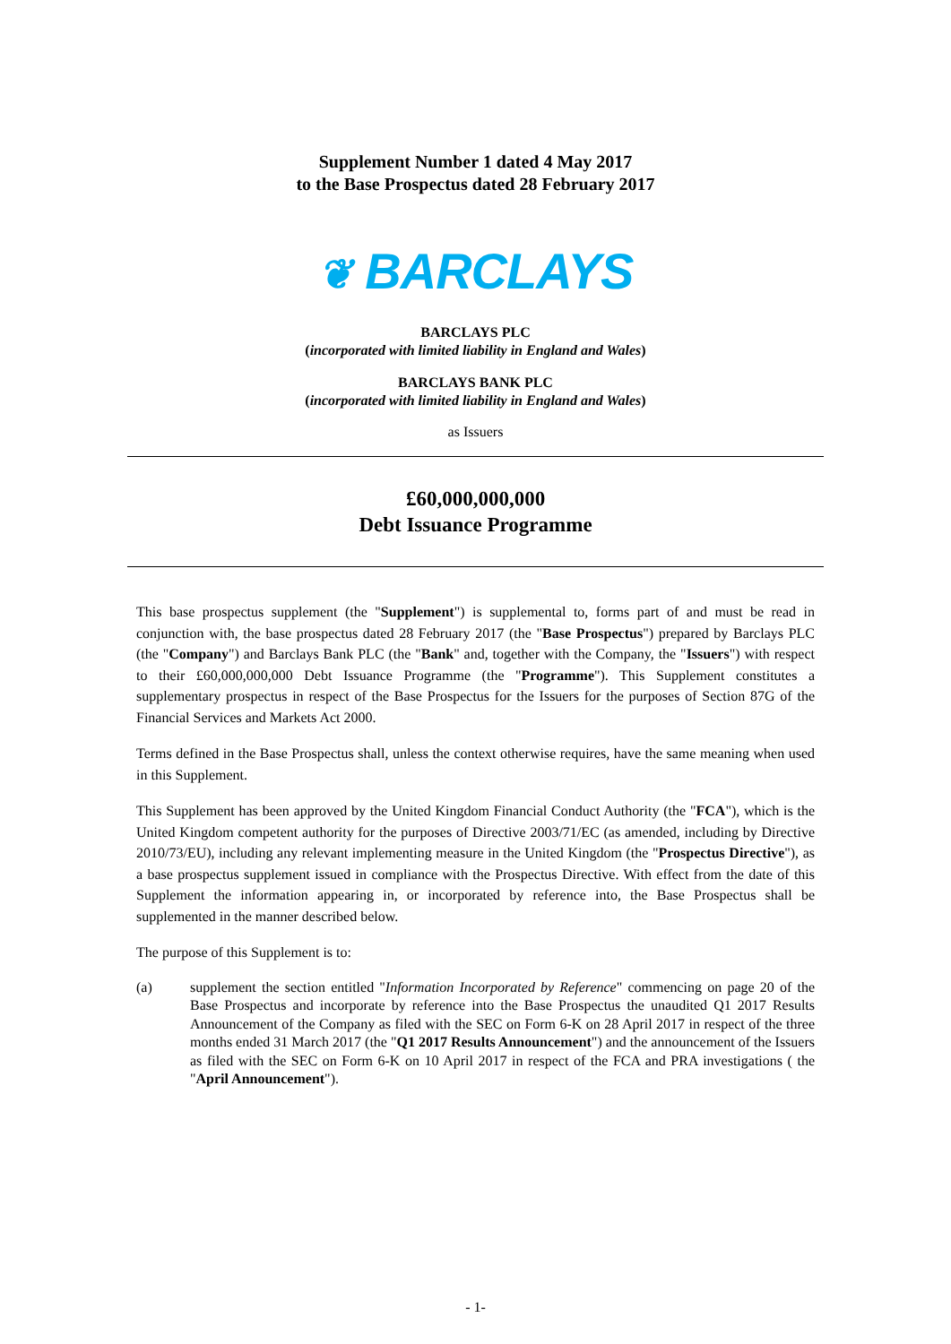Supplement Number 1 dated 4 May 2017
to the Base Prospectus dated 28 February 2017
❦ BARCLAYS
BARCLAYS PLC
(incorporated with limited liability in England and Wales)
BARCLAYS BANK PLC
(incorporated with limited liability in England and Wales)
as Issuers
£60,000,000,000
Debt Issuance Programme
This base prospectus supplement (the "Supplement") is supplemental to, forms part of and must be read in conjunction with, the base prospectus dated 28 February 2017 (the "Base Prospectus") prepared by Barclays PLC (the "Company") and Barclays Bank PLC (the "Bank" and, together with the Company, the "Issuers") with respect to their £60,000,000,000 Debt Issuance Programme (the "Programme"). This Supplement constitutes a supplementary prospectus in respect of the Base Prospectus for the Issuers for the purposes of Section 87G of the Financial Services and Markets Act 2000.
Terms defined in the Base Prospectus shall, unless the context otherwise requires, have the same meaning when used in this Supplement.
This Supplement has been approved by the United Kingdom Financial Conduct Authority (the "FCA"), which is the United Kingdom competent authority for the purposes of Directive 2003/71/EC (as amended, including by Directive 2010/73/EU), including any relevant implementing measure in the United Kingdom (the "Prospectus Directive"), as a base prospectus supplement issued in compliance with the Prospectus Directive. With effect from the date of this Supplement the information appearing in, or incorporated by reference into, the Base Prospectus shall be supplemented in the manner described below.
The purpose of this Supplement is to:
(a) supplement the section entitled "Information Incorporated by Reference" commencing on page 20 of the Base Prospectus and incorporate by reference into the Base Prospectus the unaudited Q1 2017 Results Announcement of the Company as filed with the SEC on Form 6-K on 28 April 2017 in respect of the three months ended 31 March 2017 (the "Q1 2017 Results Announcement") and the announcement of the Issuers as filed with the SEC on Form 6-K on 10 April 2017 in respect of the FCA and PRA investigations ( the "April Announcement").
- 1-